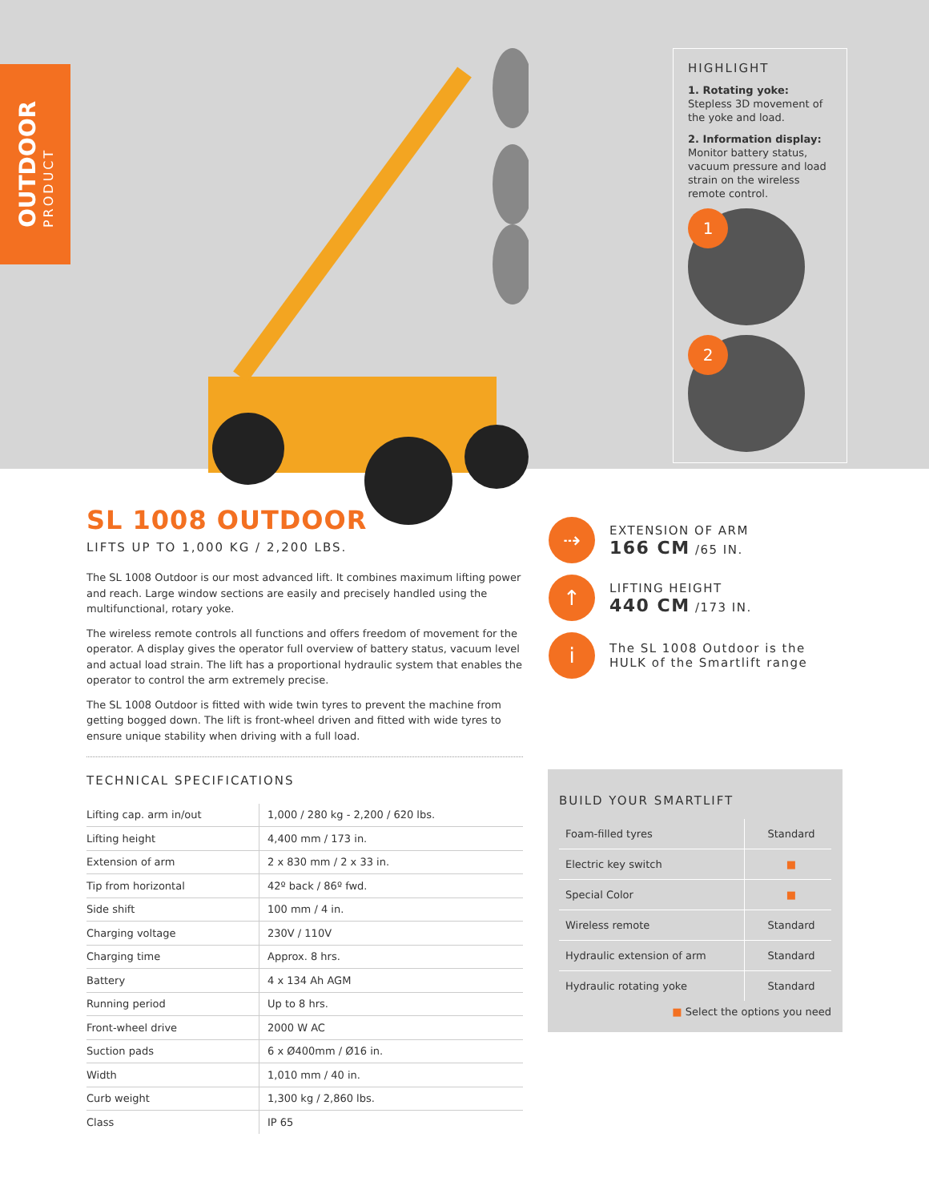OUTDOOR
PRODUCT
HIGHLIGHT
1. Rotating yoke:
Stepless 3D movement of the yoke and load.
2. Information display:
Monitor battery status, vacuum pressure and load strain on the wireless remote control.
1
2
SL 1008 OUTDOOR
LIFTS UP TO 1,000 KG / 2,200 LBS.
The SL 1008 Outdoor is our most advanced lift. It combines maximum lifting power and reach. Large window sections are easily and precisely handled using the multifunctional, rotary yoke.
The wireless remote controls all functions and offers freedom of movement for the operator. A display gives the operator full overview of battery status, vacuum level and actual load strain. The lift has a proportional hydraulic system that enables the operator to control the arm extremely precise.
The SL 1008 Outdoor is fitted with wide twin tyres to prevent the machine from getting bogged down. The lift is front-wheel driven and fitted with wide tyres to ensure unique stability when driving with a full load.
TECHNICAL SPECIFICATIONS
| Lifting cap. arm in/out | 1,000 / 280 kg - 2,200 / 620 lbs. |
| Lifting height | 4,400 mm / 173 in. |
| Extension of arm | 2 x 830 mm / 2 x 33 in. |
| Tip from horizontal | 42º back / 86º fwd. |
| Side shift | 100 mm / 4 in. |
| Charging voltage | 230V / 110V |
| Charging time | Approx. 8 hrs. |
| Battery | 4 x 134 Ah AGM |
| Running period | Up to 8 hrs. |
| Front-wheel drive | 2000 W AC |
| Suction pads | 6 x Ø400mm / Ø16 in. |
| Width | 1,010 mm / 40 in. |
| Curb weight | 1,300 kg / 2,860 lbs. |
| Class | IP 65 |
⇢
EXTENSION OF ARM
166 CM /65 IN.
↑
LIFTING HEIGHT
440 CM /173 IN.
i
The SL 1008 Outdoor is the HULK of the Smartlift range
BUILD YOUR SMARTLIFT
| Foam-filled tyres | Standard |
| Electric key switch | ■ |
| Special Color | ■ |
| Wireless remote | Standard |
| Hydraulic extension of arm | Standard |
| Hydraulic rotating yoke | Standard |
■ Select the options you need